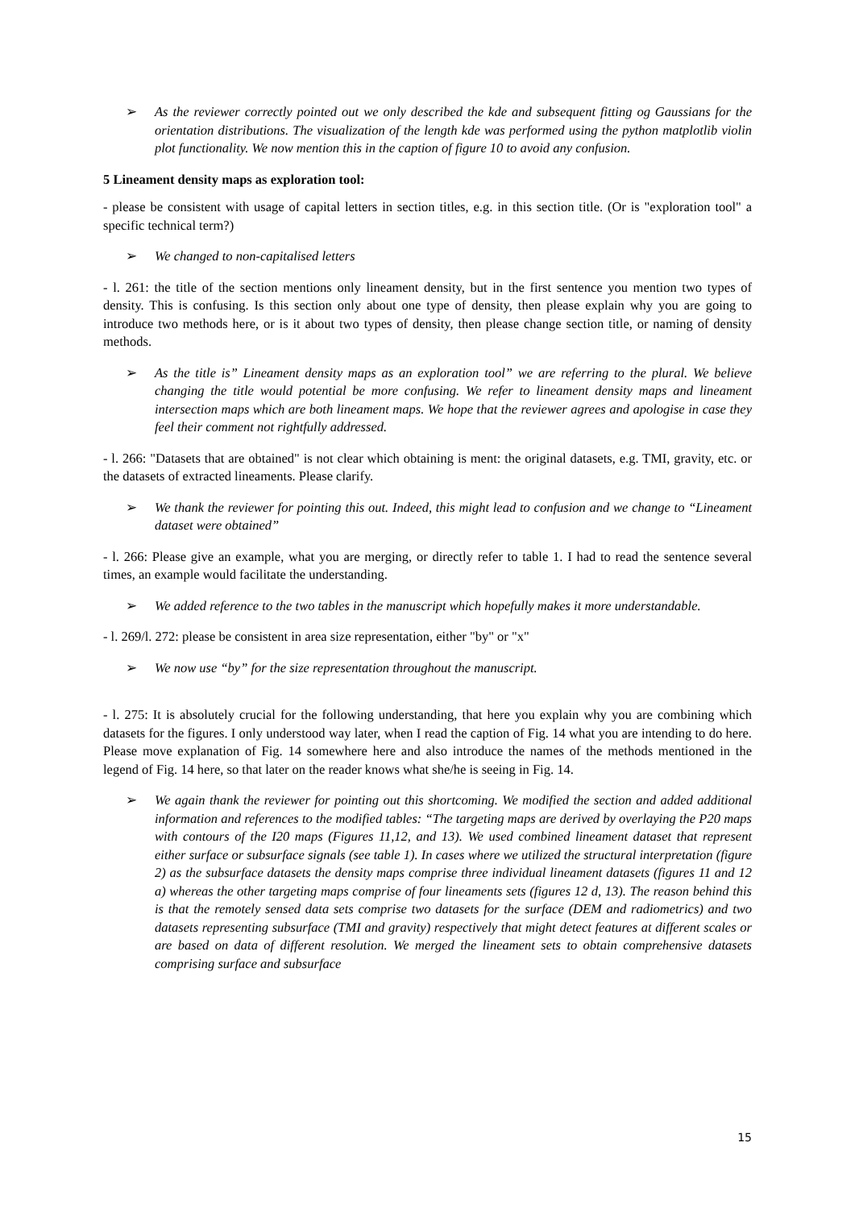➢ As the reviewer correctly pointed out we only described the kde and subsequent fitting og Gaussians for the orientation distributions. The visualization of the length kde was performed using the python matplotlib violin plot functionality. We now mention this in the caption of figure 10 to avoid any confusion.
5 Lineament density maps as exploration tool:
- please be consistent with usage of capital letters in section titles, e.g. in this section title. (Or is "exploration tool" a specific technical term?)
➢ We changed to non-capitalised letters
- l. 261: the title of the section mentions only lineament density, but in the first sentence you mention two types of density. This is confusing. Is this section only about one type of density, then please explain why you are going to introduce two methods here, or is it about two types of density, then please change section title, or naming of density methods.
➢ As the title is” Lineament density maps as an exploration tool” we are referring to the plural. We believe changing the title would potential be more confusing. We refer to lineament density maps and lineament intersection maps which are both lineament maps. We hope that the reviewer agrees and apologise in case they feel their comment not rightfully addressed.
- l. 266: "Datasets that are obtained" is not clear which obtaining is ment: the original datasets, e.g. TMI, gravity, etc. or the datasets of extracted lineaments. Please clarify.
➢ We thank the reviewer for pointing this out. Indeed, this might lead to confusion and we change to “Lineament dataset were obtained”
- l. 266: Please give an example, what you are merging, or directly refer to table 1. I had to read the sentence several times, an example would facilitate the understanding.
➢ We added reference to the two tables in the manuscript which hopefully makes it more understandable.
- l. 269/l. 272: please be consistent in area size representation, either "by" or "x"
➢ We now use “by” for the size representation throughout the manuscript.
- l. 275: It is absolutely crucial for the following understanding, that here you explain why you are combining which datasets for the figures. I only understood way later, when I read the caption of Fig. 14 what you are intending to do here. Please move explanation of Fig. 14 somewhere here and also introduce the names of the methods mentioned in the legend of Fig. 14 here, so that later on the reader knows what she/he is seeing in Fig. 14.
➢ We again thank the reviewer for pointing out this shortcoming. We modified the section and added additional information and references to the modified tables: “The targeting maps are derived by overlaying the P20 maps with contours of the I20 maps (Figures 11,12, and 13). We used combined lineament dataset that represent either surface or subsurface signals (see table 1). In cases where we utilized the structural interpretation (figure 2) as the subsurface datasets the density maps comprise three individual lineament datasets (figures 11 and 12 a) whereas the other targeting maps comprise of four lineaments sets (figures 12 d, 13). The reason behind this is that the remotely sensed data sets comprise two datasets for the surface (DEM and radiometrics) and two datasets representing subsurface (TMI and gravity) respectively that might detect features at different scales or are based on data of different resolution. We merged the lineament sets to obtain comprehensive datasets comprising surface and subsurface
15